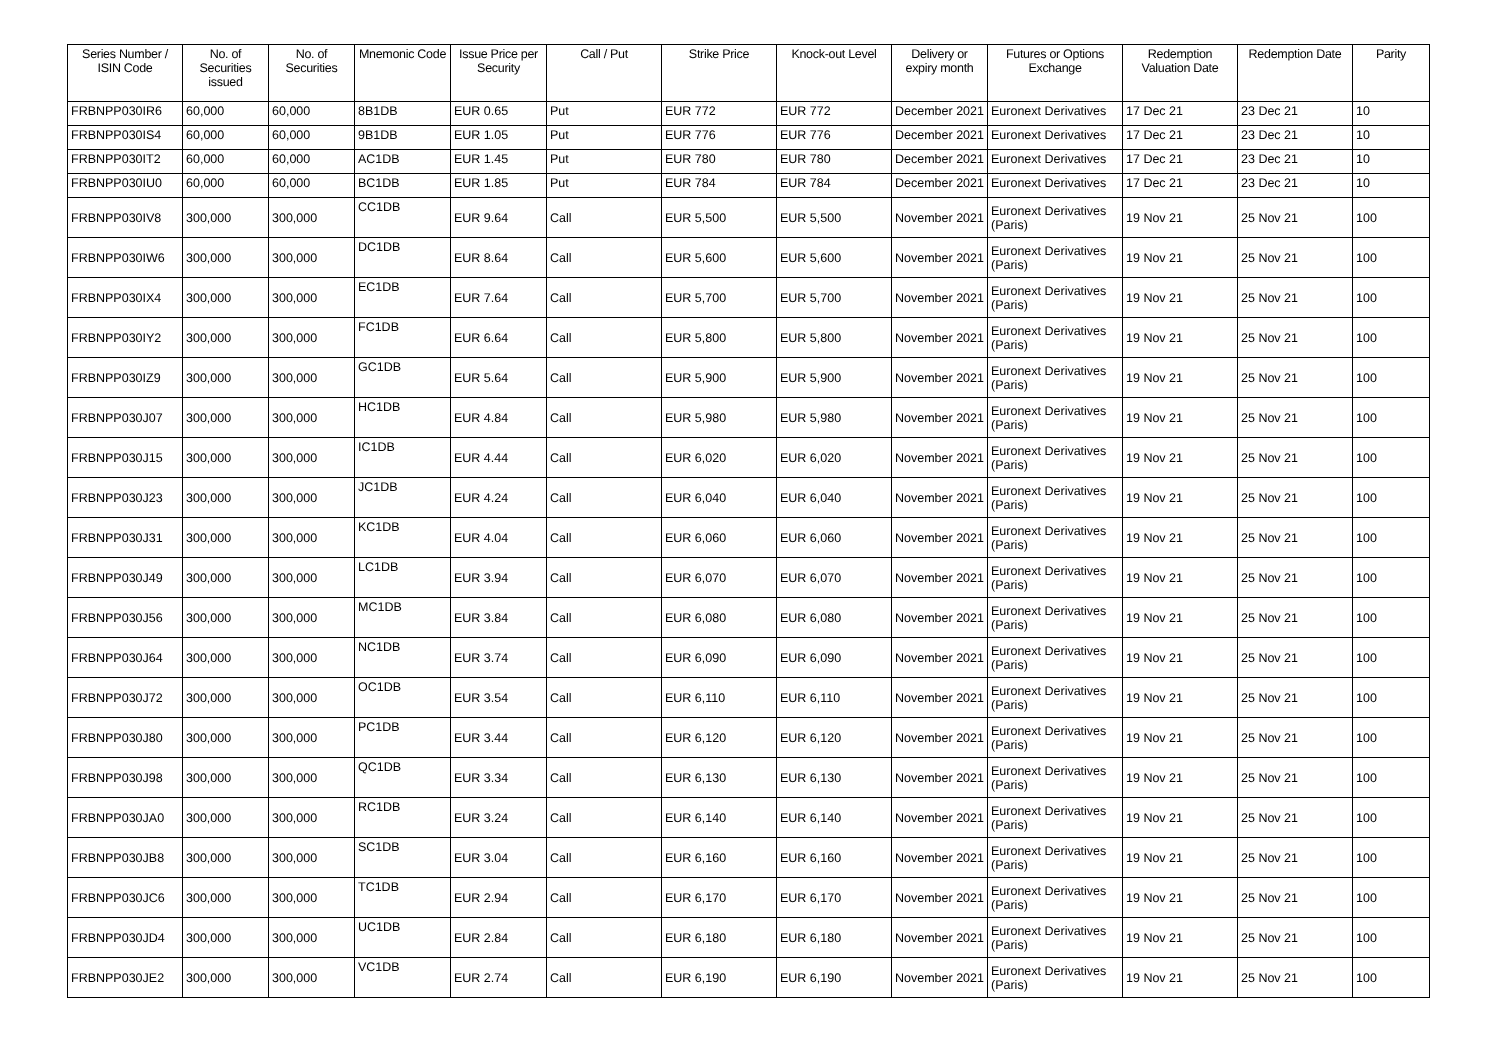| Series Number / ISIN Code | No. of Securities issued | No. of Securities | Mnemonic Code | Issue Price per Security | Call / Put | Strike Price | Knock-out Level | Delivery or expiry month | Futures or Options Exchange | Redemption Valuation Date | Redemption Date | Parity |
| --- | --- | --- | --- | --- | --- | --- | --- | --- | --- | --- | --- | --- |
| FRBNPP030IR6 | 60,000 | 60,000 | 8B1DB | EUR 0.65 | Put | EUR 772 | EUR 772 | December 2021 | Euronext Derivatives | 17 Dec 21 | 23 Dec 21 | 10 |
| FRBNPP030IS4 | 60,000 | 60,000 | 9B1DB | EUR 1.05 | Put | EUR 776 | EUR 776 | December 2021 | Euronext Derivatives | 17 Dec 21 | 23 Dec 21 | 10 |
| FRBNPP030IT2 | 60,000 | 60,000 | AC1DB | EUR 1.45 | Put | EUR 780 | EUR 780 | December 2021 | Euronext Derivatives | 17 Dec 21 | 23 Dec 21 | 10 |
| FRBNPP030IU0 | 60,000 | 60,000 | BC1DB | EUR 1.85 | Put | EUR 784 | EUR 784 | December 2021 | Euronext Derivatives | 17 Dec 21 | 23 Dec 21 | 10 |
| FRBNPP030IV8 | 300,000 | 300,000 | CC1DB | EUR 9.64 | Call | EUR 5,500 | EUR 5,500 | November 2021 | Euronext Derivatives (Paris) | 19 Nov 21 | 25 Nov 21 | 100 |
| FRBNPP030IW6 | 300,000 | 300,000 | DC1DB | EUR 8.64 | Call | EUR 5,600 | EUR 5,600 | November 2021 | Euronext Derivatives (Paris) | 19 Nov 21 | 25 Nov 21 | 100 |
| FRBNPP030IX4 | 300,000 | 300,000 | EC1DB | EUR 7.64 | Call | EUR 5,700 | EUR 5,700 | November 2021 | Euronext Derivatives (Paris) | 19 Nov 21 | 25 Nov 21 | 100 |
| FRBNPP030IY2 | 300,000 | 300,000 | FC1DB | EUR 6.64 | Call | EUR 5,800 | EUR 5,800 | November 2021 | Euronext Derivatives (Paris) | 19 Nov 21 | 25 Nov 21 | 100 |
| FRBNPP030IZ9 | 300,000 | 300,000 | GC1DB | EUR 5.64 | Call | EUR 5,900 | EUR 5,900 | November 2021 | Euronext Derivatives (Paris) | 19 Nov 21 | 25 Nov 21 | 100 |
| FRBNPP030J07 | 300,000 | 300,000 | HC1DB | EUR 4.84 | Call | EUR 5,980 | EUR 5,980 | November 2021 | Euronext Derivatives (Paris) | 19 Nov 21 | 25 Nov 21 | 100 |
| FRBNPP030J15 | 300,000 | 300,000 | IC1DB | EUR 4.44 | Call | EUR 6,020 | EUR 6,020 | November 2021 | Euronext Derivatives (Paris) | 19 Nov 21 | 25 Nov 21 | 100 |
| FRBNPP030J23 | 300,000 | 300,000 | JC1DB | EUR 4.24 | Call | EUR 6,040 | EUR 6,040 | November 2021 | Euronext Derivatives (Paris) | 19 Nov 21 | 25 Nov 21 | 100 |
| FRBNPP030J31 | 300,000 | 300,000 | KC1DB | EUR 4.04 | Call | EUR 6,060 | EUR 6,060 | November 2021 | Euronext Derivatives (Paris) | 19 Nov 21 | 25 Nov 21 | 100 |
| FRBNPP030J49 | 300,000 | 300,000 | LC1DB | EUR 3.94 | Call | EUR 6,070 | EUR 6,070 | November 2021 | Euronext Derivatives (Paris) | 19 Nov 21 | 25 Nov 21 | 100 |
| FRBNPP030J56 | 300,000 | 300,000 | MC1DB | EUR 3.84 | Call | EUR 6,080 | EUR 6,080 | November 2021 | Euronext Derivatives (Paris) | 19 Nov 21 | 25 Nov 21 | 100 |
| FRBNPP030J64 | 300,000 | 300,000 | NC1DB | EUR 3.74 | Call | EUR 6,090 | EUR 6,090 | November 2021 | Euronext Derivatives (Paris) | 19 Nov 21 | 25 Nov 21 | 100 |
| FRBNPP030J72 | 300,000 | 300,000 | OC1DB | EUR 3.54 | Call | EUR 6,110 | EUR 6,110 | November 2021 | Euronext Derivatives (Paris) | 19 Nov 21 | 25 Nov 21 | 100 |
| FRBNPP030J80 | 300,000 | 300,000 | PC1DB | EUR 3.44 | Call | EUR 6,120 | EUR 6,120 | November 2021 | Euronext Derivatives (Paris) | 19 Nov 21 | 25 Nov 21 | 100 |
| FRBNPP030J98 | 300,000 | 300,000 | QC1DB | EUR 3.34 | Call | EUR 6,130 | EUR 6,130 | November 2021 | Euronext Derivatives (Paris) | 19 Nov 21 | 25 Nov 21 | 100 |
| FRBNPP030JA0 | 300,000 | 300,000 | RC1DB | EUR 3.24 | Call | EUR 6,140 | EUR 6,140 | November 2021 | Euronext Derivatives (Paris) | 19 Nov 21 | 25 Nov 21 | 100 |
| FRBNPP030JB8 | 300,000 | 300,000 | SC1DB | EUR 3.04 | Call | EUR 6,160 | EUR 6,160 | November 2021 | Euronext Derivatives (Paris) | 19 Nov 21 | 25 Nov 21 | 100 |
| FRBNPP030JC6 | 300,000 | 300,000 | TC1DB | EUR 2.94 | Call | EUR 6,170 | EUR 6,170 | November 2021 | Euronext Derivatives (Paris) | 19 Nov 21 | 25 Nov 21 | 100 |
| FRBNPP030JD4 | 300,000 | 300,000 | UC1DB | EUR 2.84 | Call | EUR 6,180 | EUR 6,180 | November 2021 | Euronext Derivatives (Paris) | 19 Nov 21 | 25 Nov 21 | 100 |
| FRBNPP030JE2 | 300,000 | 300,000 | VC1DB | EUR 2.74 | Call | EUR 6,190 | EUR 6,190 | November 2021 | Euronext Derivatives (Paris) | 19 Nov 21 | 25 Nov 21 | 100 |